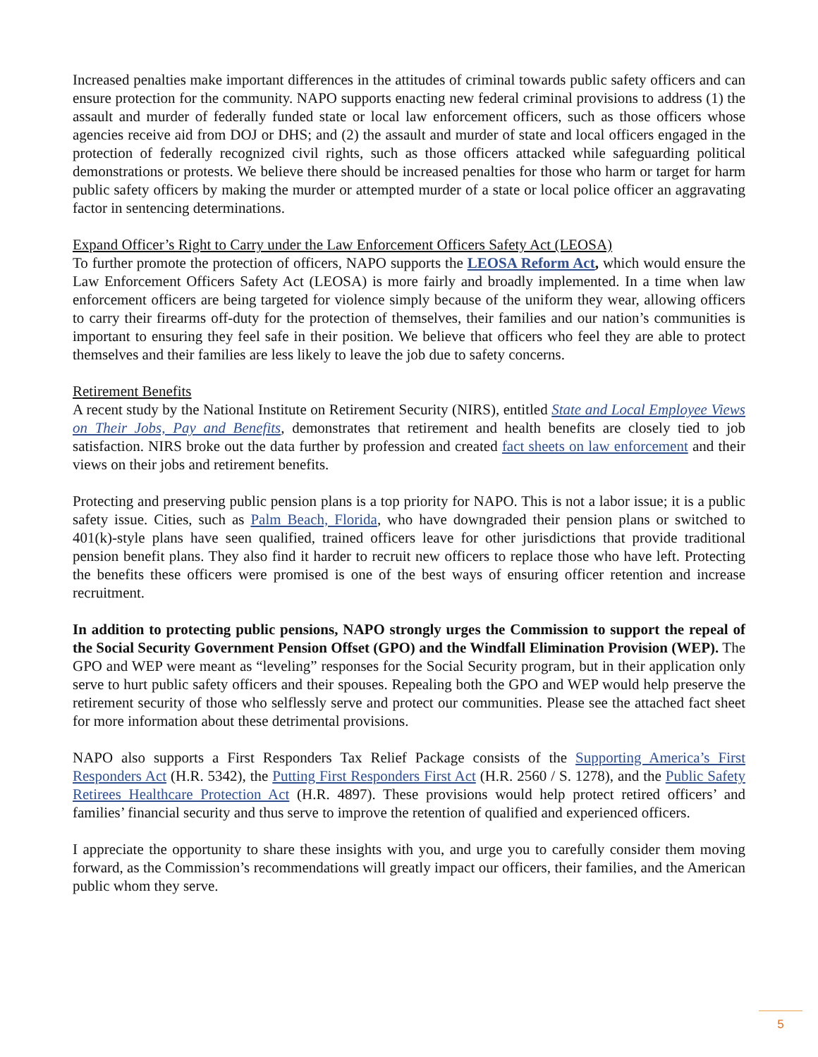Increased penalties make important differences in the attitudes of criminal towards public safety officers and can ensure protection for the community. NAPO supports enacting new federal criminal provisions to address (1) the assault and murder of federally funded state or local law enforcement officers, such as those officers whose agencies receive aid from DOJ or DHS; and (2) the assault and murder of state and local officers engaged in the protection of federally recognized civil rights, such as those officers attacked while safeguarding political demonstrations or protests. We believe there should be increased penalties for those who harm or target for harm public safety officers by making the murder or attempted murder of a state or local police officer an aggravating factor in sentencing determinations.
Expand Officer’s Right to Carry under the Law Enforcement Officers Safety Act (LEOSA)
To further promote the protection of officers, NAPO supports the LEOSA Reform Act, which would ensure the Law Enforcement Officers Safety Act (LEOSA) is more fairly and broadly implemented. In a time when law enforcement officers are being targeted for violence simply because of the uniform they wear, allowing officers to carry their firearms off-duty for the protection of themselves, their families and our nation’s communities is important to ensuring they feel safe in their position. We believe that officers who feel they are able to protect themselves and their families are less likely to leave the job due to safety concerns.
Retirement Benefits
A recent study by the National Institute on Retirement Security (NIRS), entitled State and Local Employee Views on Their Jobs, Pay and Benefits, demonstrates that retirement and health benefits are closely tied to job satisfaction. NIRS broke out the data further by profession and created fact sheets on law enforcement and their views on their jobs and retirement benefits.
Protecting and preserving public pension plans is a top priority for NAPO. This is not a labor issue; it is a public safety issue. Cities, such as Palm Beach, Florida, who have downgraded their pension plans or switched to 401(k)-style plans have seen qualified, trained officers leave for other jurisdictions that provide traditional pension benefit plans. They also find it harder to recruit new officers to replace those who have left. Protecting the benefits these officers were promised is one of the best ways of ensuring officer retention and increase recruitment.
In addition to protecting public pensions, NAPO strongly urges the Commission to support the repeal of the Social Security Government Pension Offset (GPO) and the Windfall Elimination Provision (WEP). The GPO and WEP were meant as “leveling” responses for the Social Security program, but in their application only serve to hurt public safety officers and their spouses. Repealing both the GPO and WEP would help preserve the retirement security of those who selflessly serve and protect our communities. Please see the attached fact sheet for more information about these detrimental provisions.
NAPO also supports a First Responders Tax Relief Package consists of the Supporting America’s First Responders Act (H.R. 5342), the Putting First Responders First Act (H.R. 2560 / S. 1278), and the Public Safety Retirees Healthcare Protection Act (H.R. 4897). These provisions would help protect retired officers’ and families’ financial security and thus serve to improve the retention of qualified and experienced officers.
I appreciate the opportunity to share these insights with you, and urge you to carefully consider them moving forward, as the Commission’s recommendations will greatly impact our officers, their families, and the American public whom they serve.
5